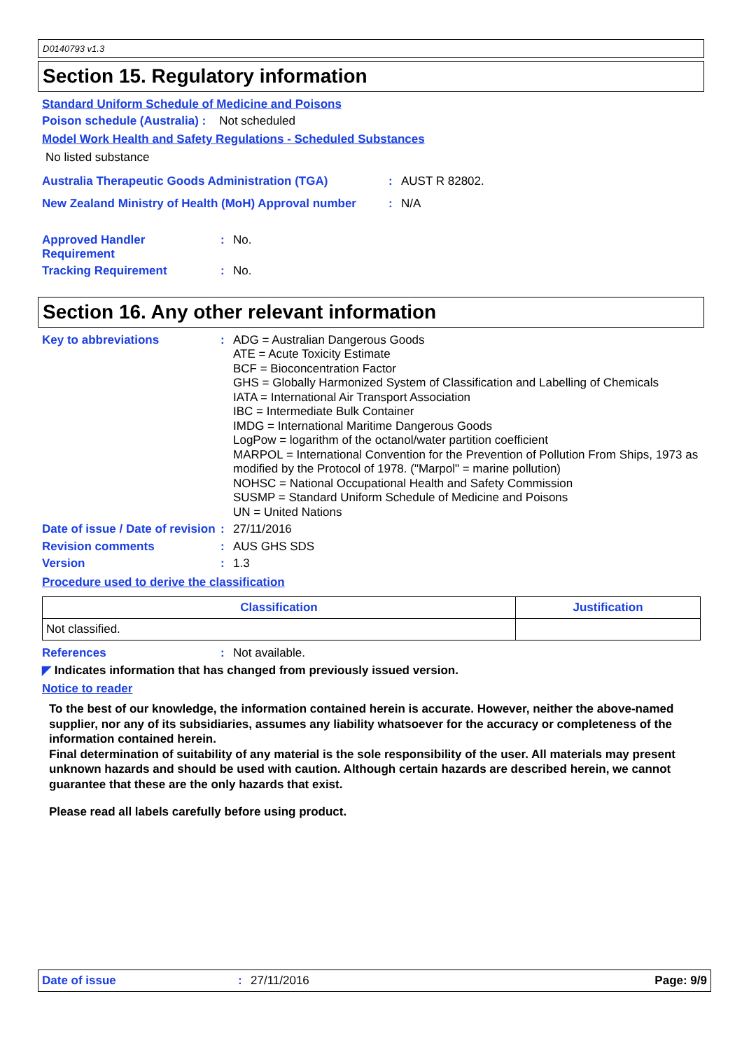D0140793 v1.3
Section 15. Regulatory information
Standard Uniform Schedule of Medicine and Poisons
Poison schedule (Australia) : Not scheduled
Model Work Health and Safety Regulations - Scheduled Substances
No listed substance
Australia Therapeutic Goods Administration (TGA): AUST R 82802.
New Zealand Ministry of Health (MoH) Approval number: N/A
Approved Handler
Requirement: No.
Tracking Requirement: No.
Section 16. Any other relevant information
Key to abbreviations: ADG = Australian Dangerous Goods
ATE = Acute Toxicity Estimate
BCF = Bioconcentration Factor
GHS = Globally Harmonized System of Classification and Labelling of Chemicals
IATA = International Air Transport Association
IBC = Intermediate Bulk Container
IMDG = International Maritime Dangerous Goods
LogPow = logarithm of the octanol/water partition coefficient
MARPOL = International Convention for the Prevention of Pollution From Ships, 1973 as modified by the Protocol of 1978. ("Marpol" = marine pollution)
NOHSC = National Occupational Health and Safety Commission
SUSMP = Standard Uniform Schedule of Medicine and Poisons
UN = United Nations
Date of issue / Date of revision: 27/11/2016
Revision comments: AUS GHS SDS
Version: 1.3
Procedure used to derive the classification
| Classification | Justification |
| --- | --- |
| Not classified. | |
References: Not available.
◤ Indicates information that has changed from previously issued version.
Notice to reader
To the best of our knowledge, the information contained herein is accurate. However, neither the above-named supplier, nor any of its subsidiaries, assumes any liability whatsoever for the accuracy or completeness of the information contained herein.
Final determination of suitability of any material is the sole responsibility of the user. All materials may present unknown hazards and should be used with caution. Although certain hazards are described herein, we cannot guarantee that these are the only hazards that exist.
Please read all labels carefully before using product.
Date of issue: 27/11/2016 Page: 9/9